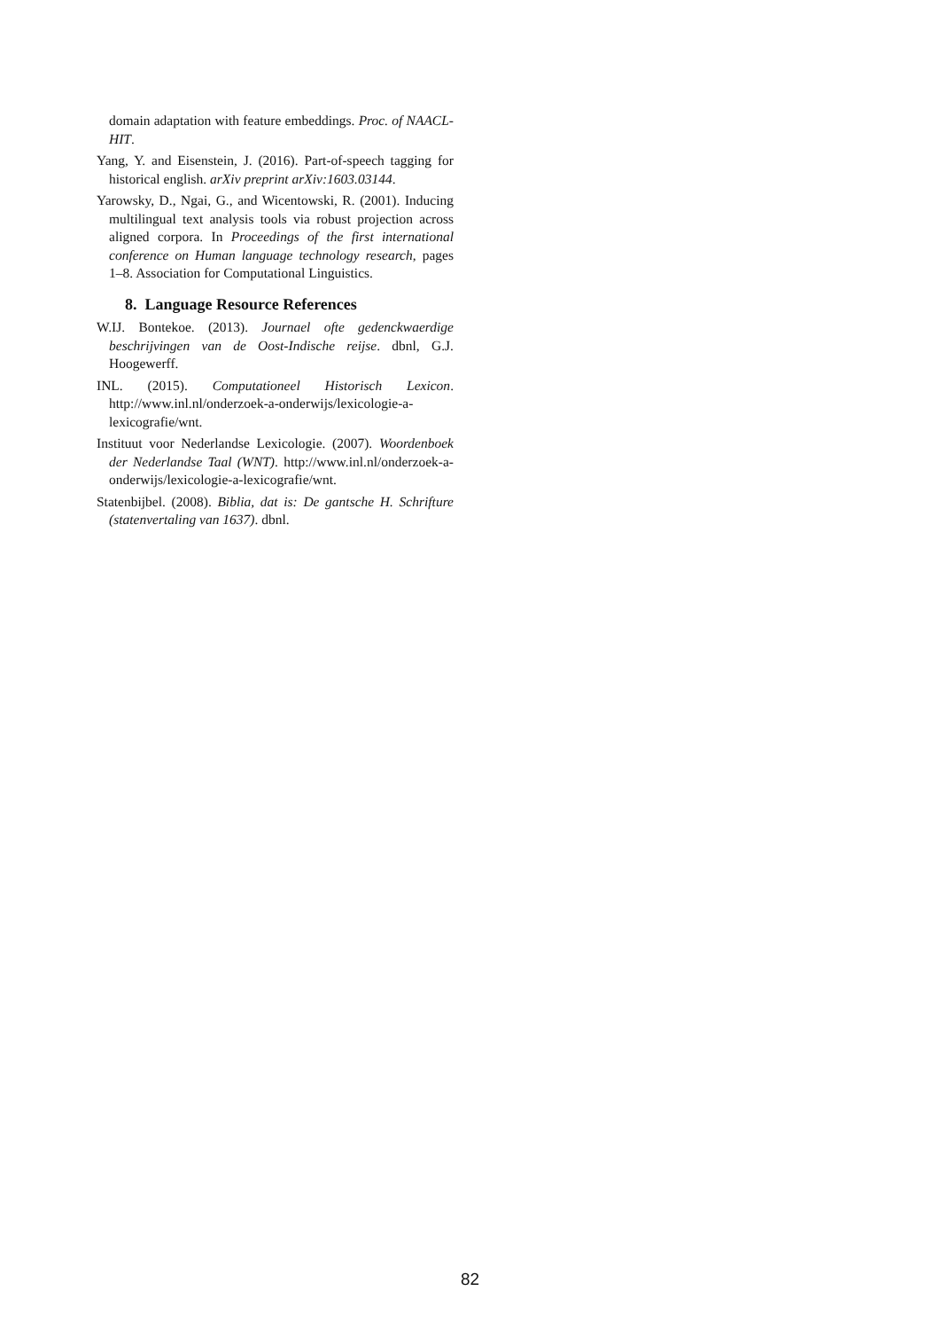domain adaptation with feature embeddings. Proc. of NAACL-HIT.
Yang, Y. and Eisenstein, J. (2016). Part-of-speech tagging for historical english. arXiv preprint arXiv:1603.03144.
Yarowsky, D., Ngai, G., and Wicentowski, R. (2001). Inducing multilingual text analysis tools via robust projection across aligned corpora. In Proceedings of the first international conference on Human language technology research, pages 1–8. Association for Computational Linguistics.
8. Language Resource References
W.IJ. Bontekoe. (2013). Journael ofte gedenckwaerdige beschrijvingen van de Oost-Indische reijse. dbnl, G.J. Hoogewerff.
INL. (2015). Computationeel Historisch Lexicon. http://www.inl.nl/onderzoek-a-onderwijs/lexicologie-a-lexicografie/wnt.
Instituut voor Nederlandse Lexicologie. (2007). Woordenboek der Nederlandse Taal (WNT). http://www.inl.nl/onderzoek-a-onderwijs/lexicologie-a-lexicografie/wnt.
Statenbijbel. (2008). Biblia, dat is: De gantsche H. Schrifture (statenvertaling van 1637). dbnl.
82